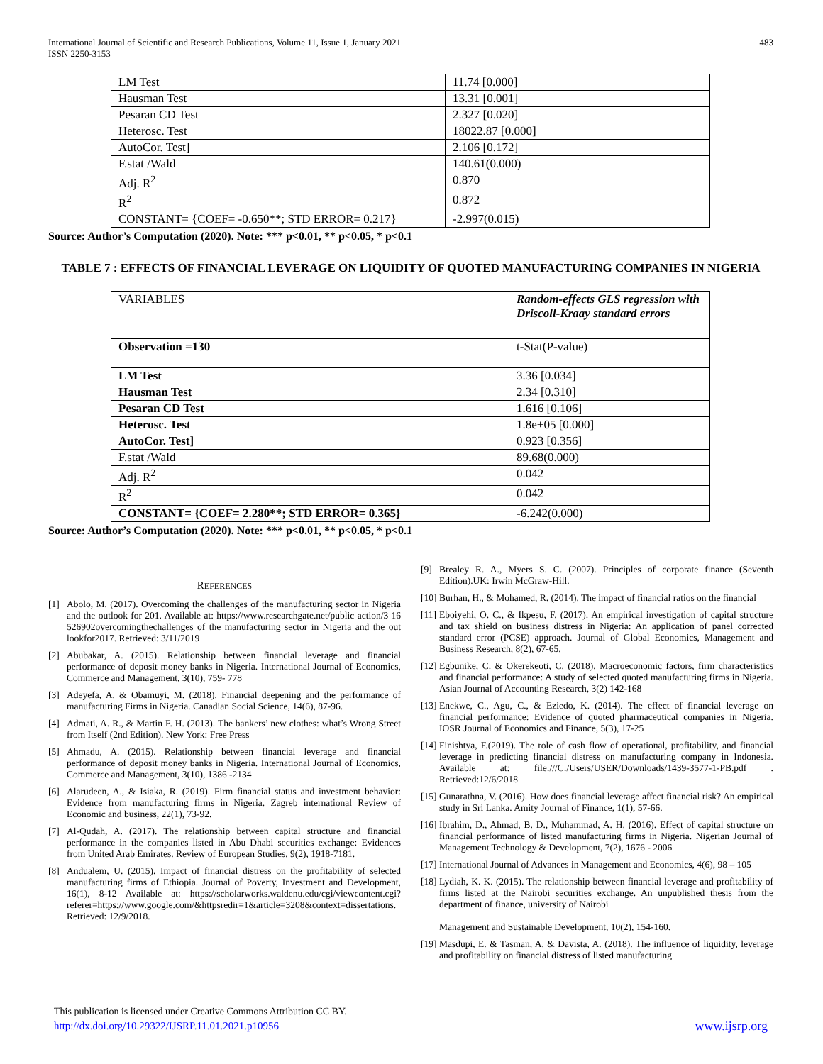International Journal of Scientific and Research Publications, Volume 11, Issue 1, January 2021
ISSN 2250-3153
483
| LM Test | 11.74 [0.000] |
| Hausman Test | 13.31 [0.001] |
| Pesaran CD Test | 2.327 [0.020] |
| Heterosc. Test | 18022.87 [0.000] |
| AutoCor. Test] | 2.106 [0.172] |
| F.stat /Wald | 140.61(0.000) |
| Adj. R<sup>2</sup> | 0.870 |
| R<sup>2</sup> | 0.872 |
| CONSTANT= {COEF= -0.650**; STD ERROR= 0.217} | -2.997(0.015) |
Source: Author’s Computation (2020). Note: *** p<0.01, ** p<0.05, * p<0.1
TABLE 7 : EFFECTS OF FINANCIAL LEVERAGE ON LIQUIDITY OF QUOTED MANUFACTURING COMPANIES IN NIGERIA
| VARIABLES | Random-effects GLS regression with Driscoll-Kraay standard errors |
| Observation =130 | t-Stat(P-value) |
| LM Test | 3.36 [0.034] |
| Hausman Test | 2.34 [0.310] |
| Pesaran CD Test | 1.616 [0.106] |
| Heterosc. Test | 1.8e+05 [0.000] |
| AutoCor. Test] | 0.923 [0.356] |
| F.stat /Wald | 89.68(0.000) |
| Adj. R<sup>2</sup> | 0.042 |
| R<sup>2</sup> | 0.042 |
| CONSTANT= {COEF= 2.280**; STD ERROR= 0.365} | -6.242(0.000) |
Source: Author’s Computation (2020). Note: *** p<0.01, ** p<0.05, * p<0.1
REFERENCES
[1] Abolo, M. (2017). Overcoming the challenges of the manufacturing sector in Nigeria and the outlook for 201. Available at: https://www.researchgate.net/public action/3 16 526902overcomingthechallenges of the manufacturing sector in Nigeria and the out lookfor2017. Retrieved: 3/11/2019
[2] Abubakar, A. (2015). Relationship between financial leverage and financial performance of deposit money banks in Nigeria. International Journal of Economics, Commerce and Management, 3(10), 759- 778
[3] Adeyefa, A. & Obamuyi, M. (2018). Financial deepening and the performance of manufacturing Firms in Nigeria. Canadian Social Science, 14(6), 87-96.
[4] Admati, A. R., & Martin F. H. (2013). The bankers’ new clothes: what’s Wrong Street from Itself (2nd Edition). New York: Free Press
[5] Ahmadu, A. (2015). Relationship between financial leverage and financial performance of deposit money banks in Nigeria. International Journal of Economics, Commerce and Management, 3(10), 1386 -2134
[6] Alarudeen, A., & Isiaka, R. (2019). Firm financial status and investment behavior: Evidence from manufacturing firms in Nigeria. Zagreb international Review of Economic and business, 22(1), 73-92.
[7] Al-Qudah, A. (2017). The relationship between capital structure and financial performance in the companies listed in Abu Dhabi securities exchange: Evidences from United Arab Emirates. Review of European Studies, 9(2), 1918-7181.
[8] Andualem, U. (2015). Impact of financial distress on the profitability of selected manufacturing firms of Ethiopia. Journal of Poverty, Investment and Development, 16(1), 8-12 Available at: https://scholarworks.waldenu.edu/cgi/viewcontent.cgi?referer=https://www.google.com/&httpsredir=1&article=3208&context=dissertations. Retrieved: 12/9/2018.
[9] Brealey R. A., Myers S. C. (2007). Principles of corporate finance (Seventh Edition).UK: Irwin McGraw-Hill.
[10] Burhan, H., & Mohamed, R. (2014). The impact of financial ratios on the financial
[11] Eboiyehi, O. C., & Ikpesu, F. (2017). An empirical investigation of capital structure and tax shield on business distress in Nigeria: An application of panel corrected standard error (PCSE) approach. Journal of Global Economics, Management and Business Research, 8(2), 67-65.
[12] Egbunike, C. & Okerekeoti, C. (2018). Macroeconomic factors, firm characteristics and financial performance: A study of selected quoted manufacturing firms in Nigeria. Asian Journal of Accounting Research, 3(2) 142-168
[13] Enekwe, C., Agu, C., & Eziedo, K. (2014). The effect of financial leverage on financial performance: Evidence of quoted pharmaceutical companies in Nigeria. IOSR Journal of Economics and Finance, 5(3), 17-25
[14] Finishtya, F.(2019). The role of cash flow of operational, profitability, and financial leverage in predicting financial distress on manufacturing company in Indonesia. Available at: file:///C:/Users/USER/Downloads/1439-3577-1-PB.pdf . Retrieved:12/6/2018
[15] Gunarathna, V. (2016). How does financial leverage affect financial risk? An empirical study in Sri Lanka. Amity Journal of Finance, 1(1), 57-66.
[16] Ibrahim, D., Ahmad, B. D., Muhammad, A. H. (2016). Effect of capital structure on financial performance of listed manufacturing firms in Nigeria. Nigerian Journal of Management Technology & Development, 7(2), 1676 - 2006
[17] International Journal of Advances in Management and Economics, 4(6), 98 – 105
[18] Lydiah, K. K. (2015). The relationship between financial leverage and profitability of firms listed at the Nairobi securities exchange. An unpublished thesis from the department of finance, university of Nairobi
Management and Sustainable Development, 10(2), 154-160.
[19] Masdupi, E. & Tasman, A. & Davista, A. (2018). The influence of liquidity, leverage and profitability on financial distress of listed manufacturing
This publication is licensed under Creative Commons Attribution CC BY.
http://dx.doi.org/10.29322/IJSRP.11.01.2021.p10956 www.ijsrp.org